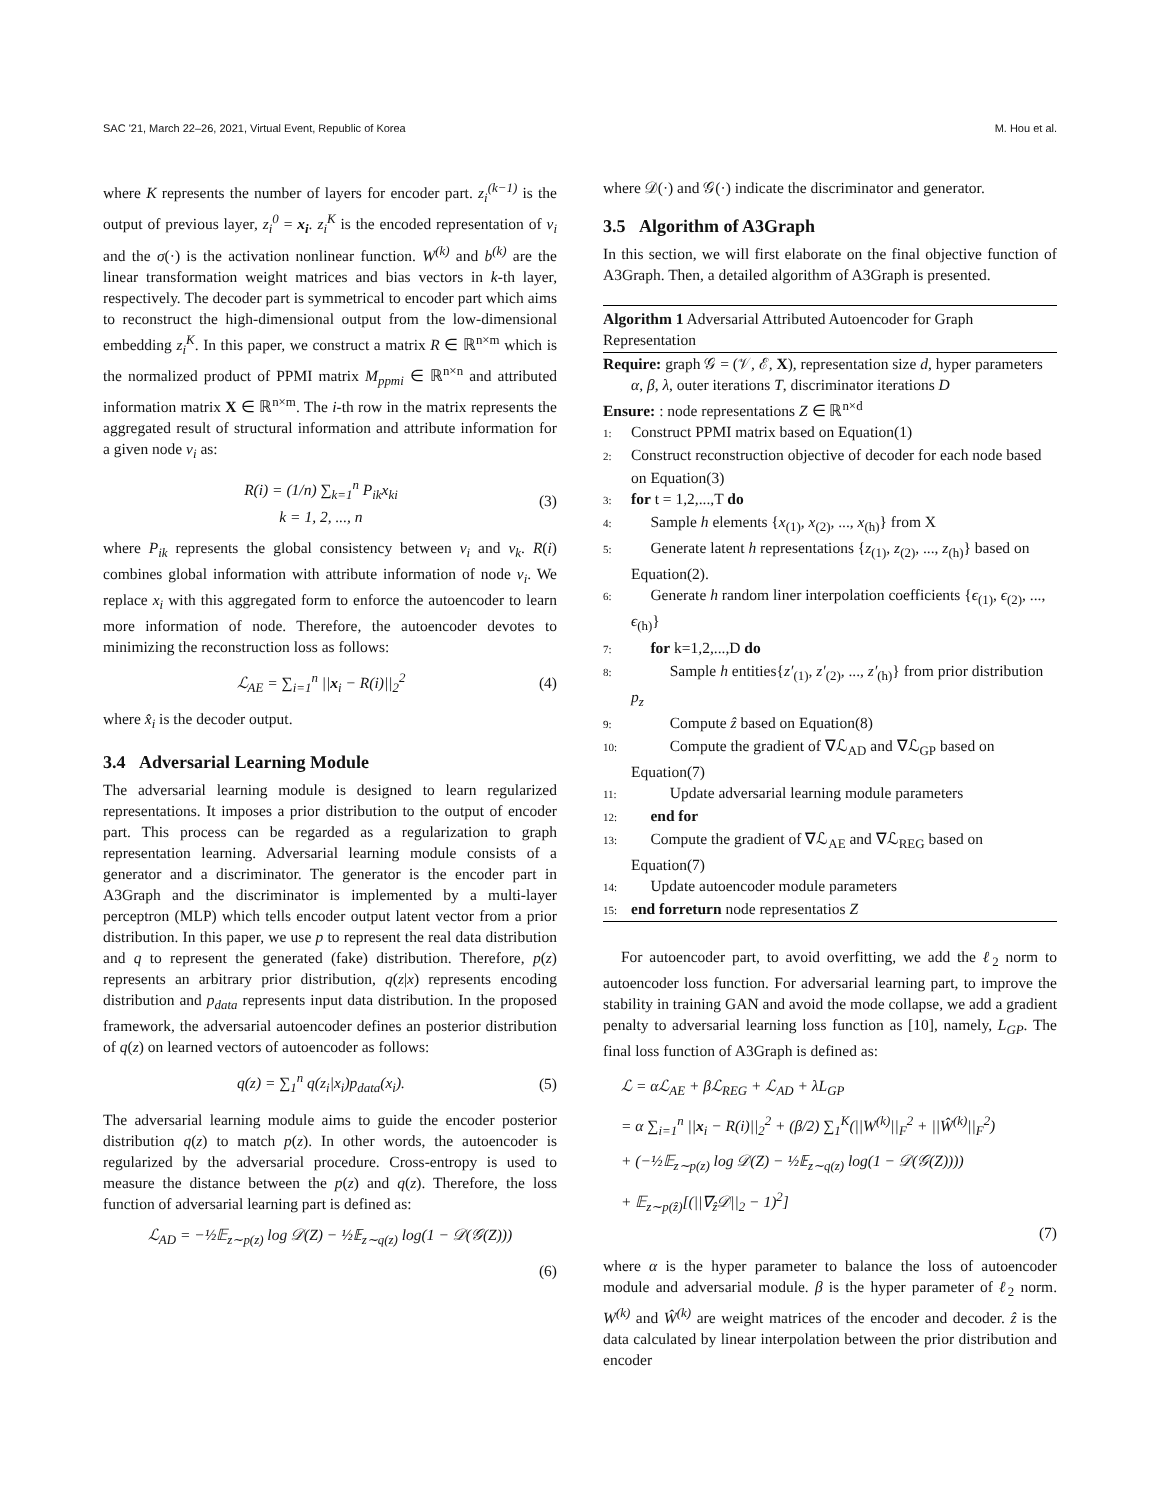SAC '21, March 22–26, 2021, Virtual Event, Republic of Korea M. Hou et al.
where K represents the number of layers for encoder part. z<sub>i</sub><sup>(k−1)</sup> is the output of previous layer, z<sub>i</sub><sup>0</sup> = x<sub>i</sub>. z<sub>i</sub><sup>K</sup> is the encoded representation of v<sub>i</sub> and the σ(·) is the activation nonlinear function. W<sup>(k)</sup> and b<sup>(k)</sup> are the linear transformation weight matrices and bias vectors in k-th layer, respectively. The decoder part is symmetrical to encoder part which aims to reconstruct the high-dimensional output from the low-dimensional embedding z<sub>i</sub><sup>K</sup>. In this paper, we construct a matrix R ∈ ℝ<sup>n×m</sup> which is the normalized product of PPMI matrix M<sub>ppmi</sub> ∈ ℝ<sup>n×n</sup> and attributed information matrix X ∈ ℝ<sup>n×m</sup>. The i-th row in the matrix represents the aggregated result of structural information and attribute information for a given node v<sub>i</sub> as:
R(i) = (1/n) ∑<sub>k=1</sub><sup>n</sup> P<sub>ik</sub>x<sub>ki</sub>
k = 1, 2, ..., n (3)
where P<sub>ik</sub> represents the global consistency between v<sub>i</sub> and v<sub>k</sub>. R(i) combines global information with attribute information of node v<sub>i</sub>. We replace x<sub>i</sub> with this aggregated form to enforce the autoencoder to learn more information of node. Therefore, the autoencoder devotes to minimizing the reconstruction loss as follows:
ℒ<sub>AE</sub> = ∑<sub>i=1</sub><sup>n</sup> ||x<sub>i</sub> − R(i)||<sub>2</sub><sup>2</sup> (4)
where x̂<sub>i</sub> is the decoder output.
3.4 Adversarial Learning Module
The adversarial learning module is designed to learn regularized representations. It imposes a prior distribution to the output of encoder part. This process can be regarded as a regularization to graph representation learning. Adversarial learning module consists of a generator and a discriminator. The generator is the encoder part in A3Graph and the discriminator is implemented by a multi-layer perceptron (MLP) which tells encoder output latent vector from a prior distribution. In this paper, we use p to represent the real data distribution and q to represent the generated (fake) distribution. Therefore, p(z) represents an arbitrary prior distribution, q(z|x) represents encoding distribution and p<sub>data</sub> represents input data distribution. In the proposed framework, the adversarial autoencoder defines an posterior distribution of q(z) on learned vectors of autoencoder as follows:
q(z) = ∑<sub>1</sub><sup>n</sup> q(z<sub>i</sub>|x<sub>i</sub>)p<sub>data</sub>(x<sub>i</sub>). (5)
The adversarial learning module aims to guide the encoder posterior distribution q(z) to match p(z). In other words, the autoencoder is regularized by the adversarial procedure. Cross-entropy is used to measure the distance between the p(z) and q(z). Therefore, the loss function of adversarial learning part is defined as:
ℒ<sub>AD</sub> = −½𝔼<sub>z∼p(z)</sub> log 𝒟(Z) − ½𝔼<sub>z∼q(z)</sub> log(1 − 𝒟(𝒢(Z)))
(6)
where 𝒟(·) and 𝒢(·) indicate the discriminator and generator.
3.5 Algorithm of A3Graph
In this section, we will first elaborate on the final objective function of A3Graph. Then, a detailed algorithm of A3Graph is presented.
Algorithm 1 Adversarial Attributed Autoencoder for Graph Representation
Require: graph 𝒢 = (𝒱, ℰ, X), representation size d, hyper parameters α, β, λ, outer iterations T, discriminator iterations D
Ensure: : node representations Z ∈ ℝ<sup>n×d</sup>
1: Construct PPMI matrix based on Equation(1)
2: Construct reconstruction objective of decoder for each node based on Equation(3)
3: for t = 1,2,...,T do
4: Sample h elements {x<sub>(1)</sub>, x<sub>(2)</sub>, ..., x<sub>(h)</sub>} from X
5: Generate latent h representations {z<sub>(1)</sub>, z<sub>(2)</sub>, ..., z<sub>(h)</sub>} based on Equation(2).
6: Generate h random liner interpolation coefficients {ϵ<sub>(1)</sub>, ϵ<sub>(2)</sub>, ..., ϵ<sub>(h)</sub>}
7: for k=1,2,...,D do
8: Sample h entities{z′<sub>(1)</sub>, z′<sub>(2)</sub>, ..., z′<sub>(h)</sub>} from prior distribution p<sub>z</sub>
9: Compute ẑ based on Equation(8)
10: Compute the gradient of ∇ℒ<sub>AD</sub> and ∇ℒ<sub>GP</sub> based on Equation(7)
11: Update adversarial learning module parameters
12: end for
13: Compute the gradient of ∇ℒ<sub>AE</sub> and ∇ℒ<sub>REG</sub> based on Equation(7)
14: Update autoencoder module parameters
15: end forreturn node representatios Z
For autoencoder part, to avoid overfitting, we add the ℓ<sub>2</sub> norm to autoencoder loss function. For adversarial learning part, to improve the stability in training GAN and avoid the mode collapse, we add a gradient penalty to adversarial learning loss function as [10], namely, L<sub>GP</sub>. The final loss function of A3Graph is defined as:
ℒ = αℒ<sub>AE</sub> + βℒ<sub>REG</sub> + ℒ<sub>AD</sub> + λL<sub>GP</sub>
= α ∑<sub>i=1</sub><sup>n</sup> ||x<sub>i</sub> − R(i)||<sub>2</sub><sup>2</sup> + (β/2) ∑<sub>1</sub><sup>K</sup>(||W<sup>(k)</sup>||<sub>F</sub><sup>2</sup> + ||Ŵ<sup>(k)</sup>||<sub>F</sub><sup>2</sup>)
+ (−½𝔼<sub>z∼p(z)</sub> log 𝒟(Z) − ½𝔼<sub>z∼q(z)</sub> log(1 − 𝒟(𝒢(Z))))
+ 𝔼<sub>z∼p(ẑ)</sub>[(||∇<sub>ẑ</sub>𝒟||<sub>2</sub> − 1)<sup>2</sup>]
(7)
where α is the hyper parameter to balance the loss of autoencoder module and adversarial module. β is the hyper parameter of ℓ<sub>2</sub> norm. W<sup>(k)</sup> and Ŵ<sup>(k)</sup> are weight matrices of the encoder and decoder. ẑ is the data calculated by linear interpolation between the prior distribution and encoder